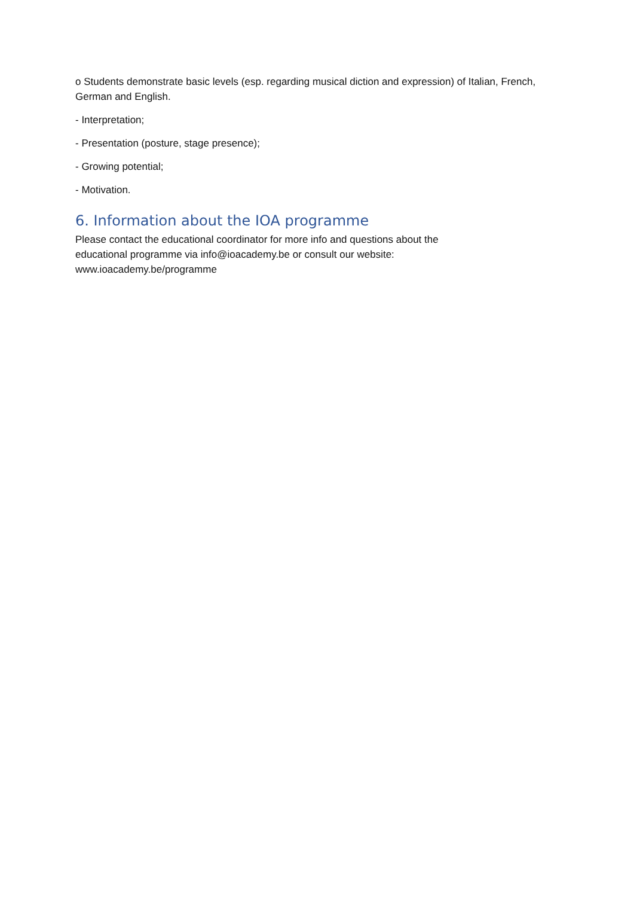o Students demonstrate basic levels (esp. regarding musical diction and expression) of Italian, French, German and English.
- Interpretation;
- Presentation (posture, stage presence);
- Growing potential;
- Motivation.
6. Information about the IOA programme
Please contact the educational coordinator for more info and questions about the
educational programme via info@ioacademy.be or consult our website:
www.ioacademy.be/programme